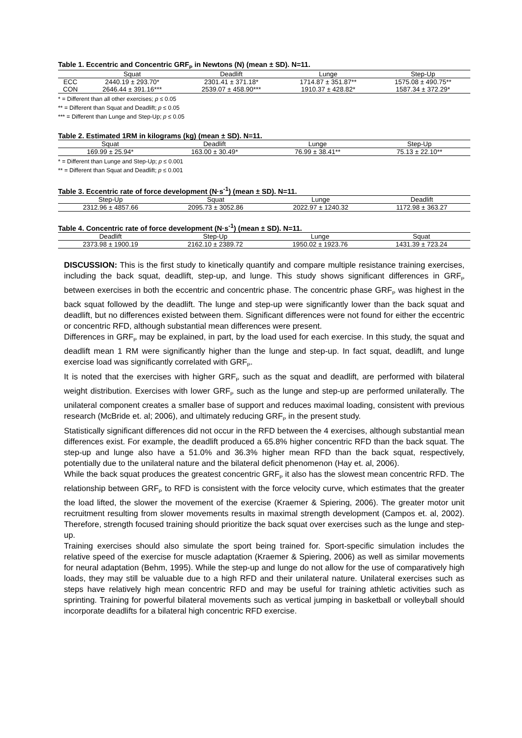Table 1. Eccentric and Concentric GRF<sub>P</sub> in Newtons (N) (mean ± SD). N=11.
| | Squat | Deadlift | Lunge | Step-Up |
| --- | --- | --- | --- | --- |
| ECC | 2440.19 ± 293.70* | 2301.41 ± 371.18* | 1714.87 ± 351.87** | 1575.08 ± 490.75** |
| CON | 2646.44 ± 391.16*** | 2539.07 ± 458.90*** | 1910.37 ± 428.82* | 1587.34 ± 372.29* |
* = Different than all other exercises; p ≤ 0.05
** = Different than Squat and Deadlift; p ≤ 0.05
*** = Different than Lunge and Step-Up; p ≤ 0.05
Table 2. Estimated 1RM in kilograms (kg) (mean ± SD). N=11.
| Squat | Deadlift | Lunge | Step-Up |
| --- | --- | --- | --- |
| 169.99 ± 25.94* | 163.00 ± 30.49* | 76.99 ± 38.41** | 75.13 ± 22.10** |
* = Different than Lunge and Step-Up; p ≤ 0.001
** = Different than Squat and Deadlift; p ≤ 0.001
Table 3. Eccentric rate of force development (N·s<sup>-1</sup>) (mean ± SD). N=11.
| Step-Up | Squat | Lunge | Deadlift |
| --- | --- | --- | --- |
| 2312.96 ± 4857.66 | 2095.73 ± 3052.86 | 2022.97 ± 1240.32 | 1172.98 ± 363.27 |
Table 4. Concentric rate of force development (N·s<sup>-1</sup>) (mean ± SD). N=11.
| Deadlift | Step-Up | Lunge | Squat |
| --- | --- | --- | --- |
| 2373.98 ± 1900.19 | 2162.10 ± 2389.72 | 1950.02 ± 1923.76 | 1431.39 ± 723.24 |
DISCUSSION: This is the first study to kinetically quantify and compare multiple resistance training exercises, including the back squat, deadlift, step-up, and lunge. This study shows significant differences in GRF<sub>P</sub> between exercises in both the eccentric and concentric phase. The concentric phase GRF<sub>P</sub> was highest in the back squat followed by the deadlift. The lunge and step-up were significantly lower than the back squat and deadlift, but no differences existed between them. Significant differences were not found for either the eccentric or concentric RFD, although substantial mean differences were present.
Differences in GRF<sub>P</sub> may be explained, in part, by the load used for each exercise. In this study, the squat and deadlift mean 1 RM were significantly higher than the lunge and step-up. In fact squat, deadlift, and lunge exercise load was significantly correlated with GRF<sub>P</sub>.
It is noted that the exercises with higher GRF<sub>P</sub> such as the squat and deadlift, are performed with bilateral weight distribution. Exercises with lower GRF<sub>P</sub> such as the lunge and step-up are performed unilaterally. The unilateral component creates a smaller base of support and reduces maximal loading, consistent with previous research (McBride et. al; 2006), and ultimately reducing GRF<sub>P</sub> in the present study.
Statistically significant differences did not occur in the RFD between the 4 exercises, although substantial mean differences exist. For example, the deadlift produced a 65.8% higher concentric RFD than the back squat. The step-up and lunge also have a 51.0% and 36.3% higher mean RFD than the back squat, respectively, potentially due to the unilateral nature and the bilateral deficit phenomenon (Hay et. al, 2006).
While the back squat produces the greatest concentric GRF<sub>P</sub> it also has the slowest mean concentric RFD. The relationship between GRF<sub>P</sub> to RFD is consistent with the force velocity curve, which estimates that the greater the load lifted, the slower the movement of the exercise (Kraemer & Spiering, 2006). The greater motor unit recruitment resulting from slower movements results in maximal strength development (Campos et. al, 2002). Therefore, strength focused training should prioritize the back squat over exercises such as the lunge and step-up.
Training exercises should also simulate the sport being trained for. Sport-specific simulation includes the relative speed of the exercise for muscle adaptation (Kraemer & Spiering, 2006) as well as similar movements for neural adaptation (Behm, 1995). While the step-up and lunge do not allow for the use of comparatively high loads, they may still be valuable due to a high RFD and their unilateral nature. Unilateral exercises such as steps have relatively high mean concentric RFD and may be useful for training athletic activities such as sprinting. Training for powerful bilateral movements such as vertical jumping in basketball or volleyball should incorporate deadlifts for a bilateral high concentric RFD exercise.